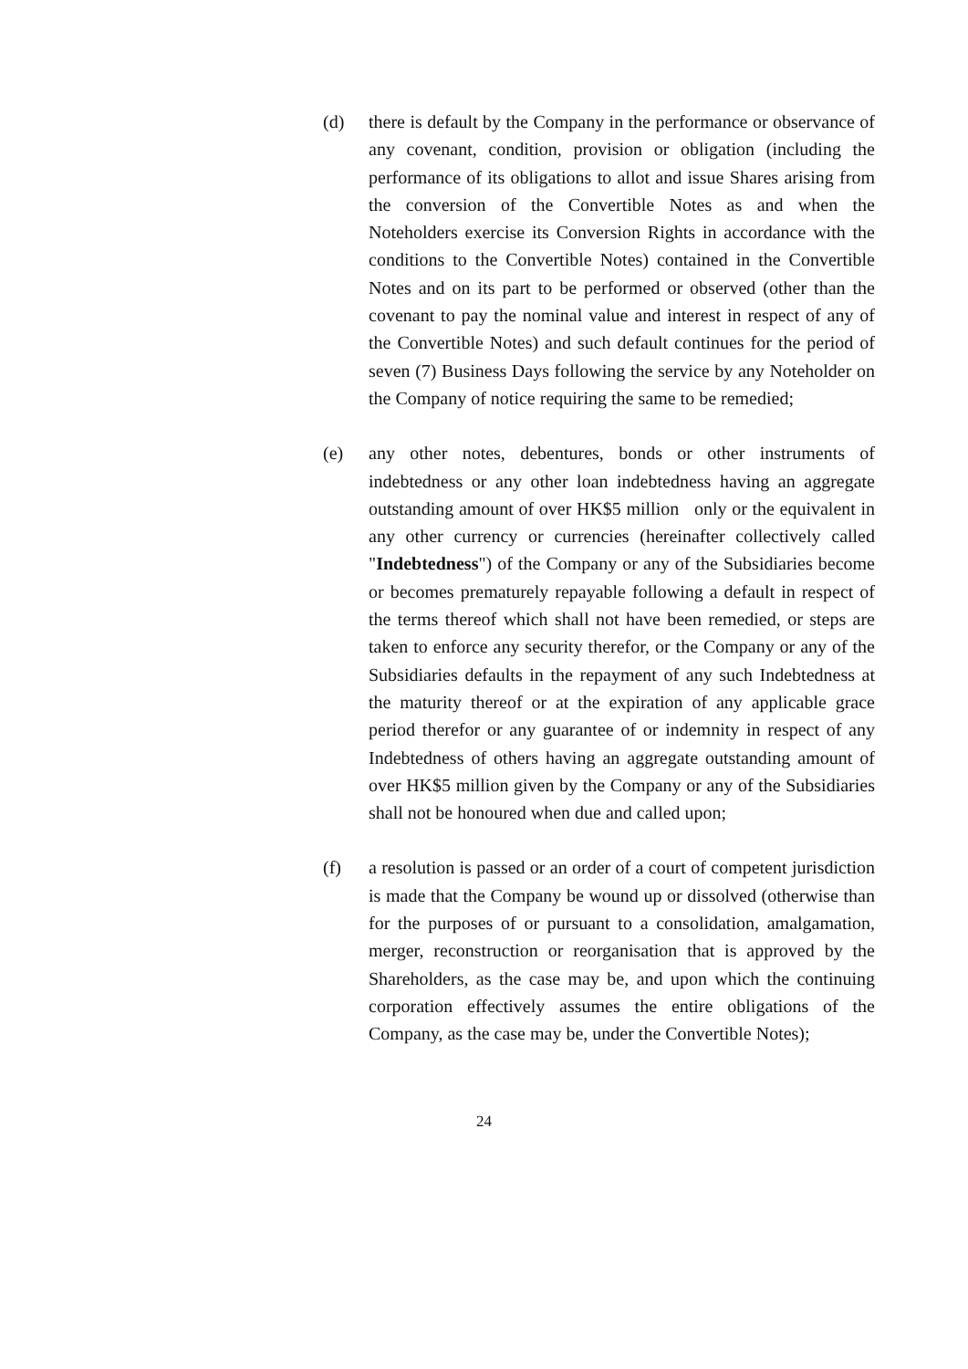(d) there is default by the Company in the performance or observance of any covenant, condition, provision or obligation (including the performance of its obligations to allot and issue Shares arising from the conversion of the Convertible Notes as and when the Noteholders exercise its Conversion Rights in accordance with the conditions to the Convertible Notes) contained in the Convertible Notes and on its part to be performed or observed (other than the covenant to pay the nominal value and interest in respect of any of the Convertible Notes) and such default continues for the period of seven (7) Business Days following the service by any Noteholder on the Company of notice requiring the same to be remedied;
(e) any other notes, debentures, bonds or other instruments of indebtedness or any other loan indebtedness having an aggregate outstanding amount of over HK$5 million only or the equivalent in any other currency or currencies (hereinafter collectively called "Indebtedness") of the Company or any of the Subsidiaries become or becomes prematurely repayable following a default in respect of the terms thereof which shall not have been remedied, or steps are taken to enforce any security therefor, or the Company or any of the Subsidiaries defaults in the repayment of any such Indebtedness at the maturity thereof or at the expiration of any applicable grace period therefor or any guarantee of or indemnity in respect of any Indebtedness of others having an aggregate outstanding amount of over HK$5 million given by the Company or any of the Subsidiaries shall not be honoured when due and called upon;
(f) a resolution is passed or an order of a court of competent jurisdiction is made that the Company be wound up or dissolved (otherwise than for the purposes of or pursuant to a consolidation, amalgamation, merger, reconstruction or reorganisation that is approved by the Shareholders, as the case may be, and upon which the continuing corporation effectively assumes the entire obligations of the Company, as the case may be, under the Convertible Notes);
24